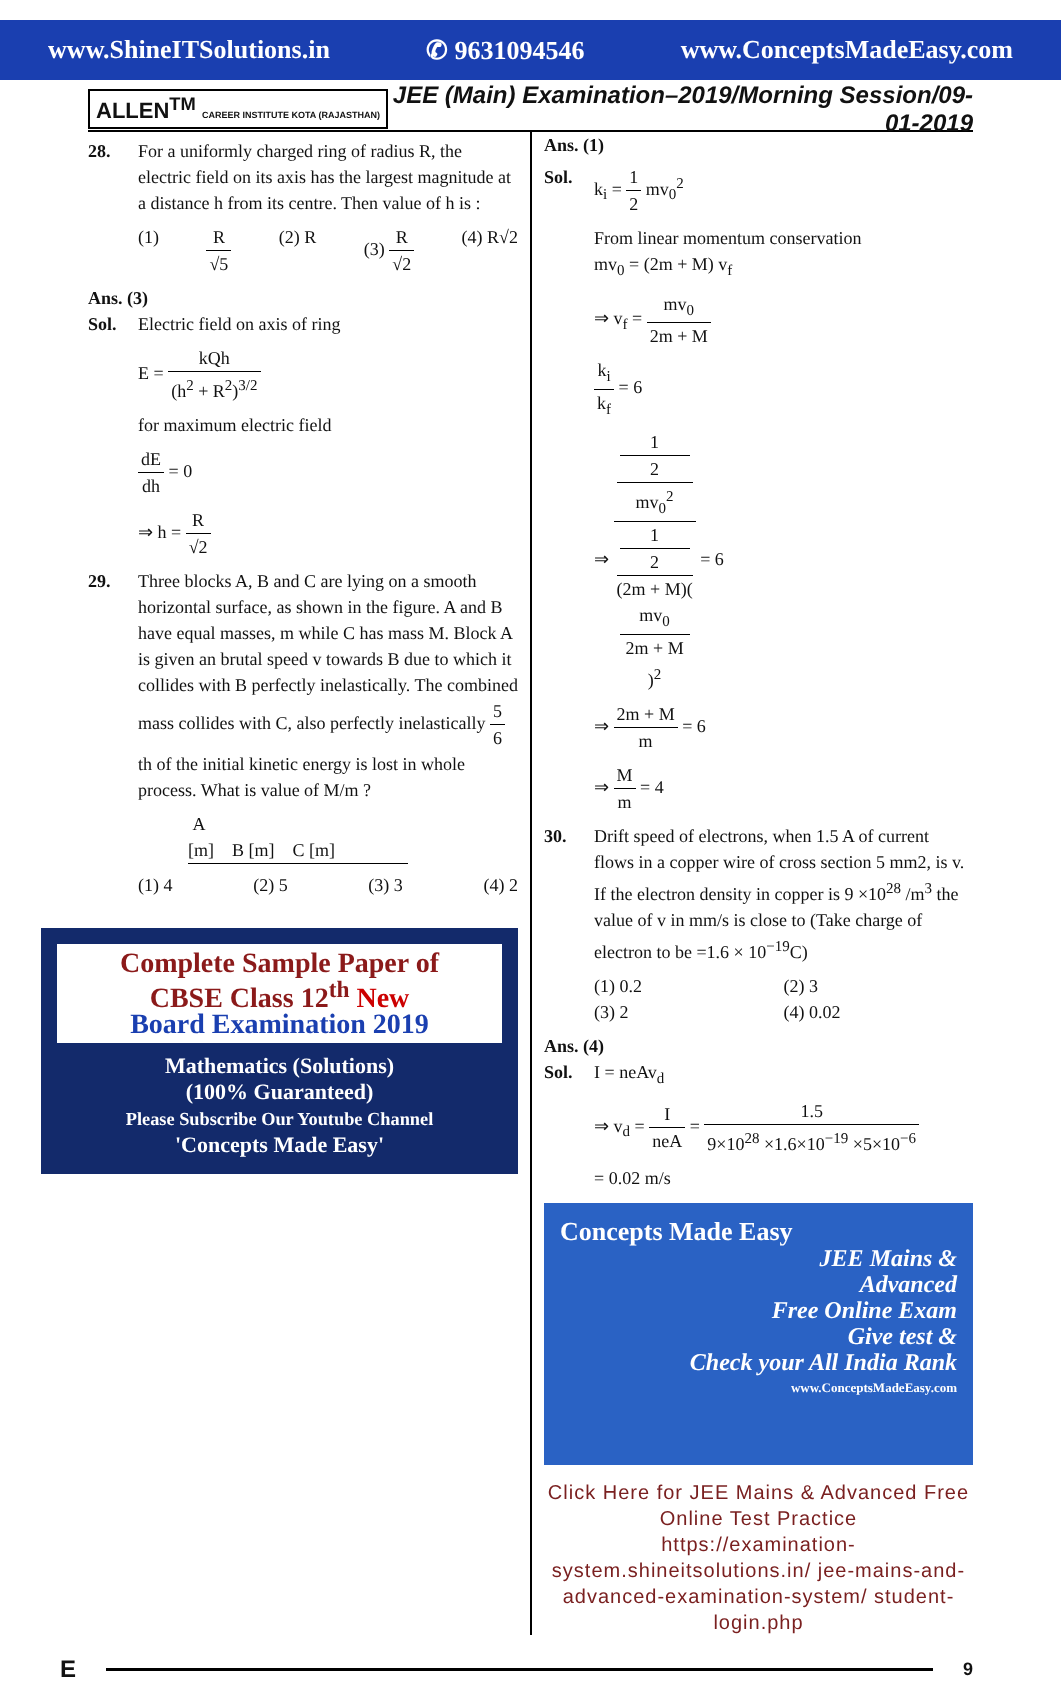www.ShineITSolutions.in ✆ 9631094546 www.ConceptsMadeEasy.com
ALLEN<sup>TM</sup> CAREER INSTITUTE KOTA (RAJASTHAN) JEE (Main) Examination–2019/Morning Session/09-01-2019
28. For a uniformly charged ring of radius R, the electric field on its axis has the largest magnitude at a distance h from its centre. Then value of h is :
(1) R √5 (2) R (3) R √2 (4) R√2
Ans. (3)
Sol. Electric field on axis of ring
E = kQh (h<sup>2</sup> + R<sup>2</sup>)<sup>3/2</sup>
for maximum electric field
dE dh = 0
⇒ h = R √2
29. Three blocks A, B and C are lying on a smooth horizontal surface, as shown in the figure. A and B have equal masses, m while C has mass M. Block A is given an brutal speed v towards B due to which it collides with B perfectly inelastically. The combined mass collides with C, also perfectly inelastically 5 6 th of the initial kinetic energy is lost in whole process. What is value of M/m ?
A
[m] B [m] C [m]
(1) 4 (2) 5 (3) 3 (4) 2
Complete Sample Paper of
CBSE Class 12<sup>th</sup> New
Board Examination 2019
Mathematics (Solutions)
(100% Guaranteed)
Please Subscribe Our Youtube Channel
'Concepts Made Easy'
Ans. (1)
Sol. k<sub>i</sub> = 1 2 mv<sub>0</sub><sup>2</sup>
From linear momentum conservation
mv<sub>0</sub> = (2m + M) v<sub>f</sub>
⇒ v<sub>f</sub> = mv<sub>0</sub> 2m + M
k<sub>i</sub> k<sub>f</sub> = 6
⇒ 1
2
mv<sub>0</sub><sup>2</sup> 1
2
(2m + M)(mv<sub>0</sub>
2m + M)<sup>2</sup> = 6
⇒ 2m + M m = 6
⇒ M m = 4
30. Drift speed of electrons, when 1.5 A of current flows in a copper wire of cross section 5 mm2, is v. If the electron density in copper is 9 ×10<sup>28</sup> /m<sup>3</sup> the value of v in mm/s is close to (Take charge of electron to be =1.6 × 10<sup>−19</sup>C)
(1) 0.2 (2) 3 (3) 2 (4) 0.02
Ans. (4)
Sol. I = neAv<sub>d</sub>
⇒ v<sub>d</sub> = I neA = 1.5 9×10<sup>28</sup> ×1.6×10<sup>−19</sup> ×5×10<sup>−6</sup>
= 0.02 m/s
Concepts Made Easy
JEE Mains &
Advanced
Free Online Exam
Give test &
Check your All India Rank
www.ConceptsMadeEasy.com
Click Here for JEE Mains & Advanced Free Online Test Practice
https://examination-system.shineitsolutions.in/ jee-mains-and-advanced-examination-system/ student-login.php
E
9